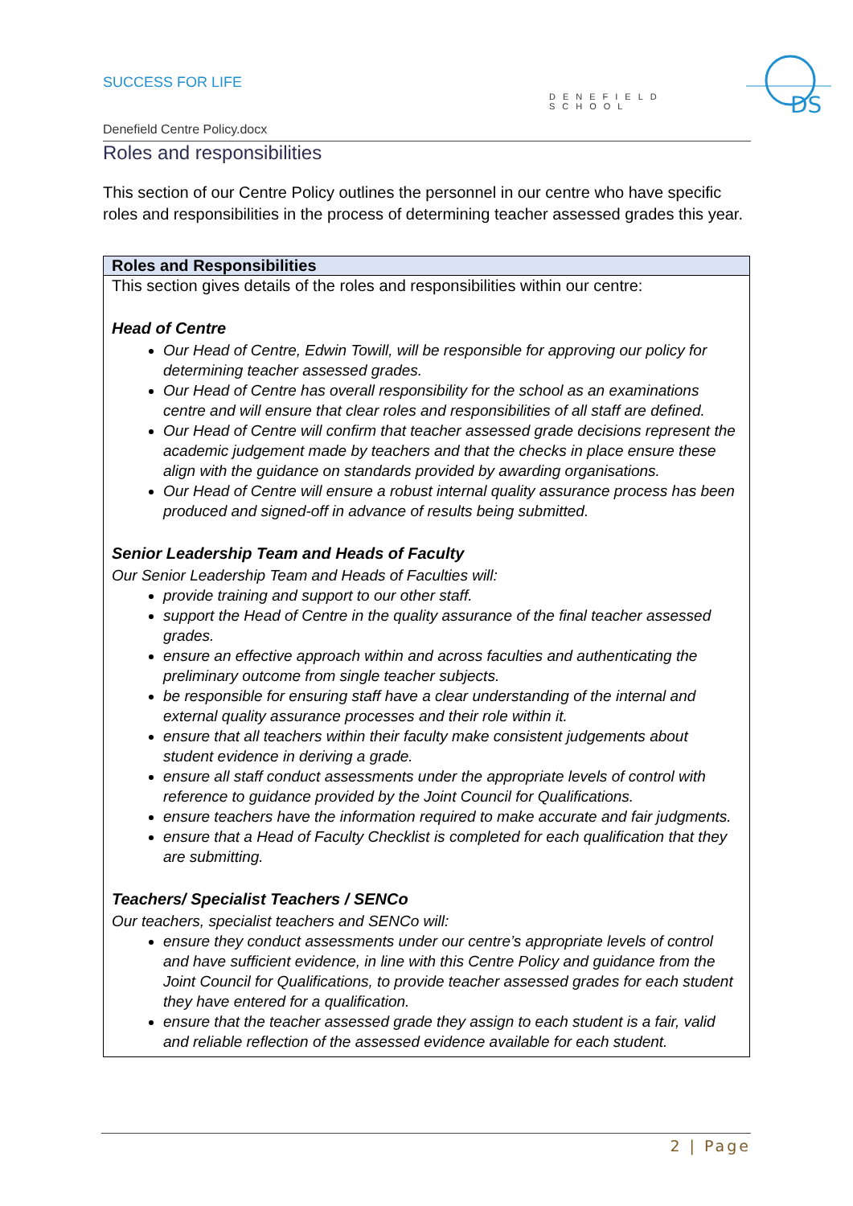SUCCESS FOR LIFE
DENEFIELD SCHOOL
DS
Denefield Centre Policy.docx
Roles and responsibilities
This section of our Centre Policy outlines the personnel in our centre who have specific roles and responsibilities in the process of determining teacher assessed grades this year.
| Roles and Responsibilities |
| --- |
| This section gives details of the roles and responsibilities within our centre: Head of Centre Our Head of Centre, Edwin Towill, will be responsible for approving our policy for determining teacher assessed grades. Our Head of Centre has overall responsibility for the school as an examinations centre and will ensure that clear roles and responsibilities of all staff are defined. Our Head of Centre will confirm that teacher assessed grade decisions represent the academic judgement made by teachers and that the checks in place ensure these align with the guidance on standards provided by awarding organisations. Our Head of Centre will ensure a robust internal quality assurance process has been produced and signed-off in advance of results being submitted. Senior Leadership Team and Heads of Faculty Our Senior Leadership Team and Heads of Faculties will: provide training and support to our other staff. support the Head of Centre in the quality assurance of the final teacher assessed grades. ensure an effective approach within and across faculties and authenticating the preliminary outcome from single teacher subjects. be responsible for ensuring staff have a clear understanding of the internal and external quality assurance processes and their role within it. ensure that all teachers within their faculty make consistent judgements about student evidence in deriving a grade. ensure all staff conduct assessments under the appropriate levels of control with reference to guidance provided by the Joint Council for Qualifications. ensure teachers have the information required to make accurate and fair judgments. ensure that a Head of Faculty Checklist is completed for each qualification that they are submitting. Teachers/ Specialist Teachers / SENCo Our teachers, specialist teachers and SENCo will: ensure they conduct assessments under our centre’s appropriate levels of control and have sufficient evidence, in line with this Centre Policy and guidance from the Joint Council for Qualifications, to provide teacher assessed grades for each student they have entered for a qualification. ensure that the teacher assessed grade they assign to each student is a fair, valid and reliable reflection of the assessed evidence available for each student. |
2 | Page